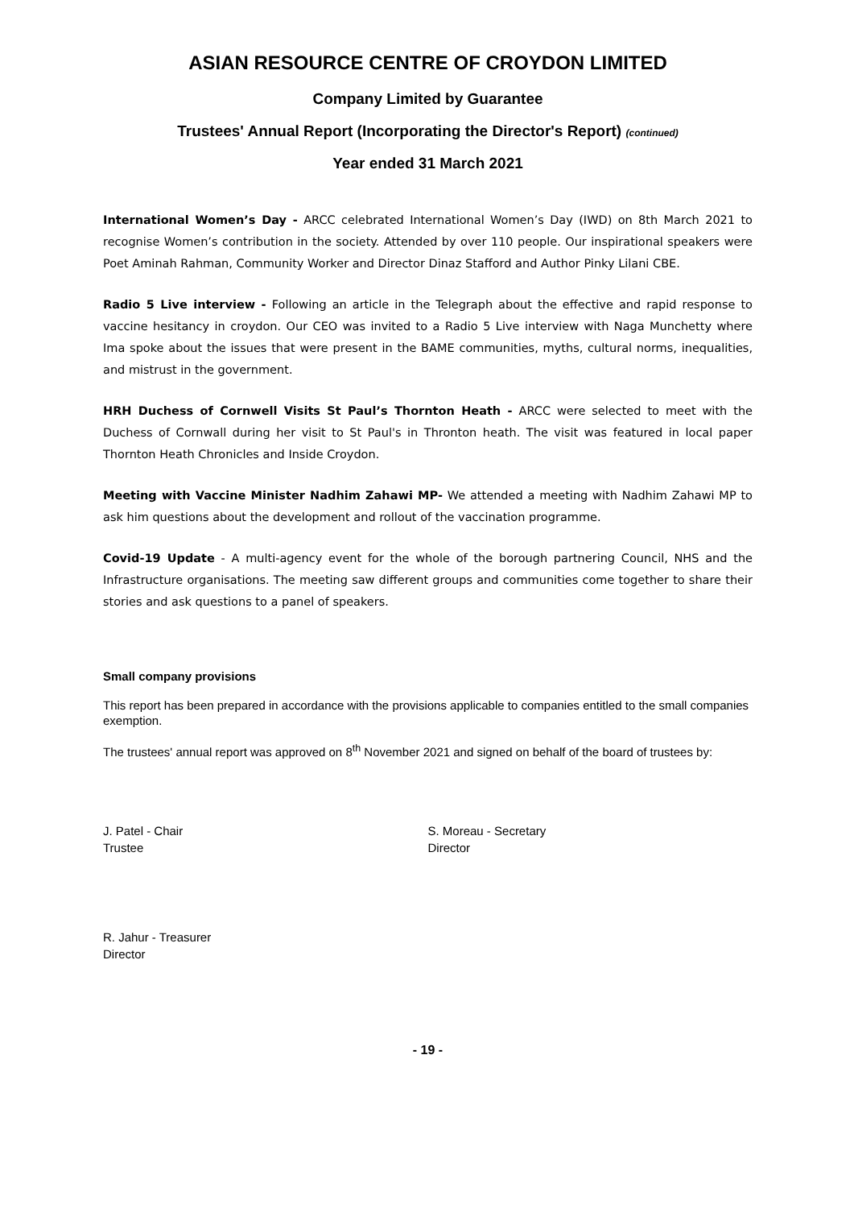ASIAN RESOURCE CENTRE OF CROYDON LIMITED
Company Limited by Guarantee
Trustees' Annual Report (Incorporating the Director's Report) (continued)
Year ended 31 March 2021
International Women’s Day - ARCC celebrated International Women’s Day (IWD) on 8th March 2021 to recognise Women’s contribution in the society. Attended by over 110 people. Our inspirational speakers were Poet Aminah Rahman, Community Worker and Director Dinaz Stafford and Author Pinky Lilani CBE.
Radio 5 Live interview - Following an article in the Telegraph about the effective and rapid response to vaccine hesitancy in croydon. Our CEO was invited to a Radio 5 Live interview with Naga Munchetty where Ima spoke about the issues that were present in the BAME communities, myths, cultural norms, inequalities, and mistrust in the government.
HRH Duchess of Cornwell Visits St Paul’s Thornton Heath - ARCC were selected to meet with the Duchess of Cornwall during her visit to St Paul's in Thronton heath. The visit was featured in local paper Thornton Heath Chronicles and Inside Croydon.
Meeting with Vaccine Minister Nadhim Zahawi MP- We attended a meeting with Nadhim Zahawi MP to ask him questions about the development and rollout of the vaccination programme.
Covid-19 Update - A multi-agency event for the whole of the borough partnering Council, NHS and the Infrastructure organisations. The meeting saw different groups and communities come together to share their stories and ask questions to a panel of speakers.
Small company provisions
This report has been prepared in accordance with the provisions applicable to companies entitled to the small companies exemption.
The trustees' annual report was approved on 8<sup>th</sup> November 2021 and signed on behalf of the board of trustees by:
J. Patel - Chair
Trustee
S. Moreau - Secretary
Director
R. Jahur - Treasurer
Director
- 19 -